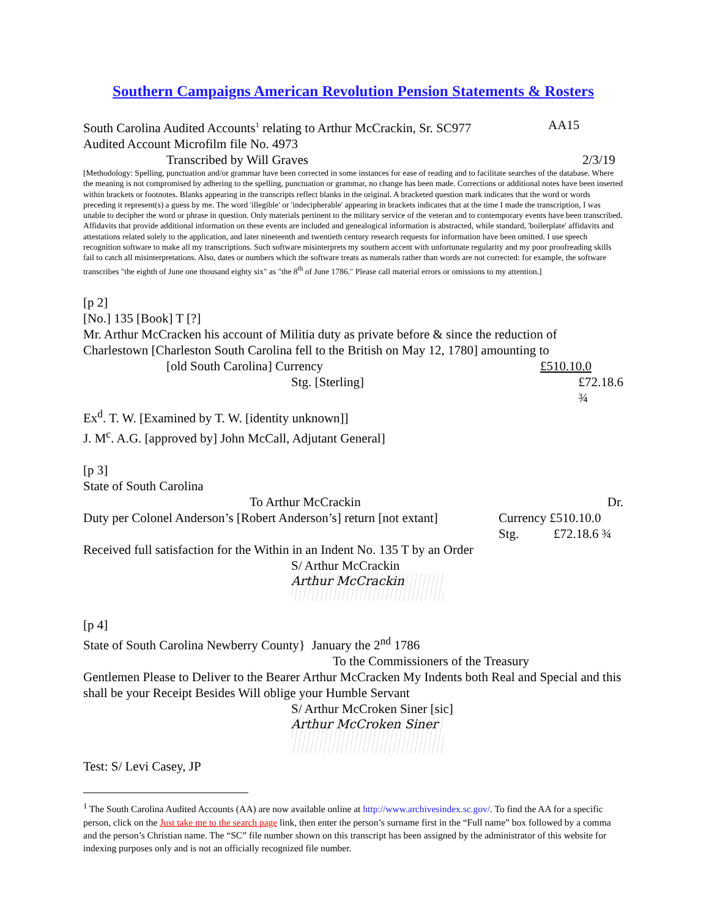Southern Campaigns American Revolution Pension Statements & Rosters
South Carolina Audited Accounts<sup>1</sup> relating to Arthur McCrackin, Sr. SC977 AA15
Audited Account Microfilm file No. 4973
Transcribed by Will Graves 2/3/19
[Methodology: Spelling, punctuation and/or grammar have been corrected in some instances for ease of reading and to facilitate searches of the database. Where the meaning is not compromised by adhering to the spelling, punctuation or grammar, no change has been made. Corrections or additional notes have been inserted within brackets or footnotes. Blanks appearing in the transcripts reflect blanks in the original. A bracketed question mark indicates that the word or words preceding it represent(s) a guess by me. The word 'illegible' or 'indecipherable' appearing in brackets indicates that at the time I made the transcription, I was unable to decipher the word or phrase in question. Only materials pertinent to the military service of the veteran and to contemporary events have been transcribed. Affidavits that provide additional information on these events are included and genealogical information is abstracted, while standard, 'boilerplate' affidavits and attestations related solely to the application, and later nineteenth and twentieth century research requests for information have been omitted. I use speech recognition software to make all my transcriptions. Such software misinterprets my southern accent with unfortunate regularity and my poor proofreading skills fail to catch all misinterpretations. Also, dates or numbers which the software treats as numerals rather than words are not corrected: for example, the software transcribes "the eighth of June one thousand eighty six" as "the 8<sup>th</sup> of June 1786." Please call material errors or omissions to my attention.]
[p 2]
[No.] 135 [Book] T [?]
Mr. Arthur McCracken his account of Militia duty as private before & since the reduction of Charlestown [Charleston South Carolina fell to the British on May 12, 1780] amounting to
[old South Carolina] Currency £510.10.0
Stg. [Sterling] £72.18.6 ¾
Ex<sup>d</sup>. T. W. [Examined by T. W. [identity unknown]]
J. M<sup>c</sup>. A.G. [approved by] John McCall, Adjutant General]
[p 3]
State of South Carolina
To Arthur McCrackin Dr.
Duty per Colonel Anderson’s [Robert Anderson’s] return [not extant] Currency £510.10.0
Stg. £72.18.6 ¾
Received full satisfaction for the Within in an Indent No. 135 T by an Order
S/ Arthur McCrackin
Arthur McCrackin
[p 4]
State of South Carolina Newberry County} January the 2<sup>nd</sup> 1786
To the Commissioners of the Treasury
Gentlemen Please to Deliver to the Bearer Arthur McCracken My Indents both Real and Special and this shall be your Receipt Besides Will oblige your Humble Servant
S/ Arthur McCroken Siner [sic]
Arthur McCroken Siner
Test: S/ Levi Casey, JP
<sup>1</sup> The South Carolina Audited Accounts (AA) are now available online at http://www.archivesindex.sc.gov/. To find the AA for a specific person, click on the Just take me to the search page link, then enter the person’s surname first in the “Full name” box followed by a comma and the person’s Christian name. The “SC” file number shown on this transcript has been assigned by the administrator of this website for indexing purposes only and is not an officially recognized file number.